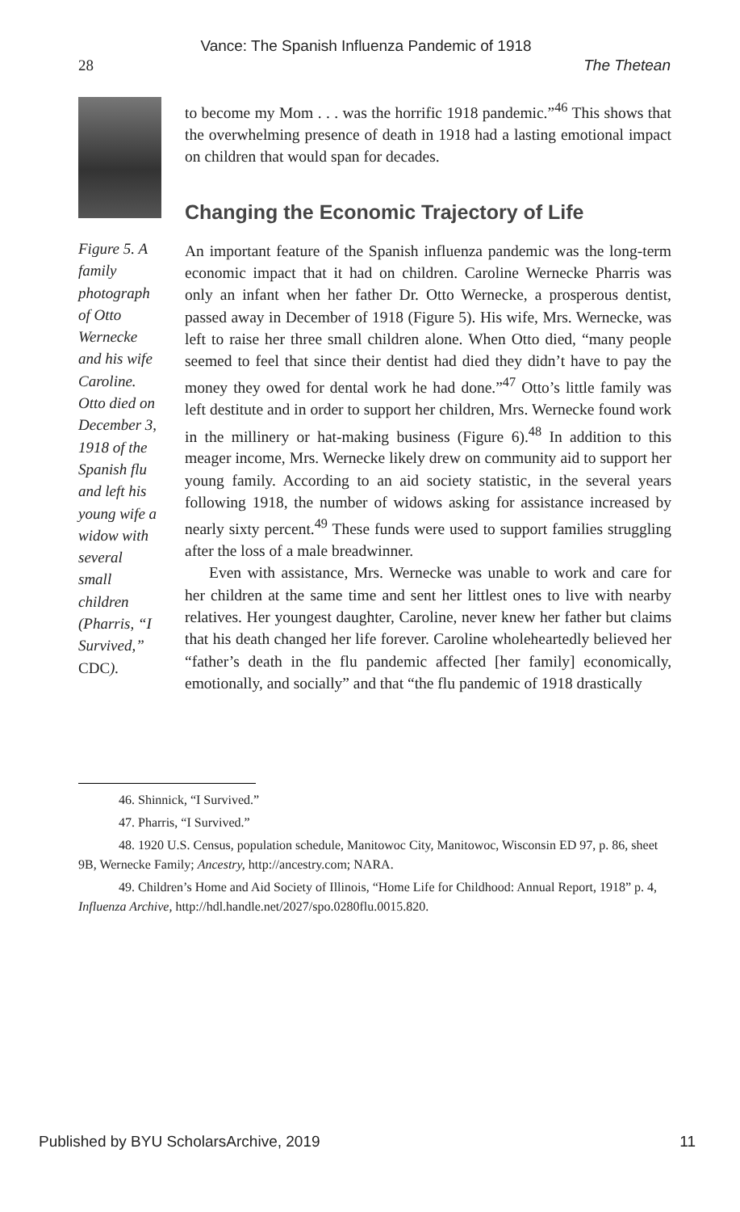Vance: The Spanish Influenza Pandemic of 1918
28 The Thetean
Figure 5. A family photograph of Otto Wernecke and his wife Caroline. Otto died on December 3, 1918 of the Spanish flu and left his young wife a widow with several small children (Pharris, “I Survived,” CDC).
to become my Mom . . . was the horrific 1918 pandemic.”<sup>46</sup> This shows that the overwhelming presence of death in 1918 had a lasting emotional impact on children that would span for decades.
Changing the Economic Trajectory of Life
An important feature of the Spanish influenza pandemic was the long-term economic impact that it had on children. Caroline Wernecke Pharris was only an infant when her father Dr. Otto Wernecke, a prosperous dentist, passed away in December of 1918 (Figure 5). His wife, Mrs. Wernecke, was left to raise her three small children alone. When Otto died, “many people seemed to feel that since their dentist had died they didn’t have to pay the money they owed for dental work he had done.”<sup>47</sup> Otto’s little family was left destitute and in order to support her children, Mrs. Wernecke found work in the millinery or hat-making business (Figure 6).<sup>48</sup> In addition to this meager income, Mrs. Wernecke likely drew on community aid to support her young family. According to an aid society statistic, in the several years following 1918, the number of widows asking for assistance increased by nearly sixty percent.<sup>49</sup> These funds were used to support families struggling after the loss of a male breadwinner.
Even with assistance, Mrs. Wernecke was unable to work and care for her children at the same time and sent her littlest ones to live with nearby relatives. Her youngest daughter, Caroline, never knew her father but claims that his death changed her life forever. Caroline wholeheartedly believed her “father’s death in the flu pandemic affected [her family] economically, emotionally, and socially” and that “the flu pandemic of 1918 drastically
46. Shinnick, “I Survived.”
47. Pharris, “I Survived.”
48. 1920 U.S. Census, population schedule, Manitowoc City, Manitowoc, Wisconsin ED 97, p. 86, sheet 9B, Wernecke Family; Ancestry, http://ancestry.com; NARA.
49. Children’s Home and Aid Society of Illinois, “Home Life for Childhood: Annual Report, 1918” p. 4, Influenza Archive, http://hdl.handle.net/2027/spo.0280flu.0015.820.
Published by BYU ScholarsArchive, 2019 11